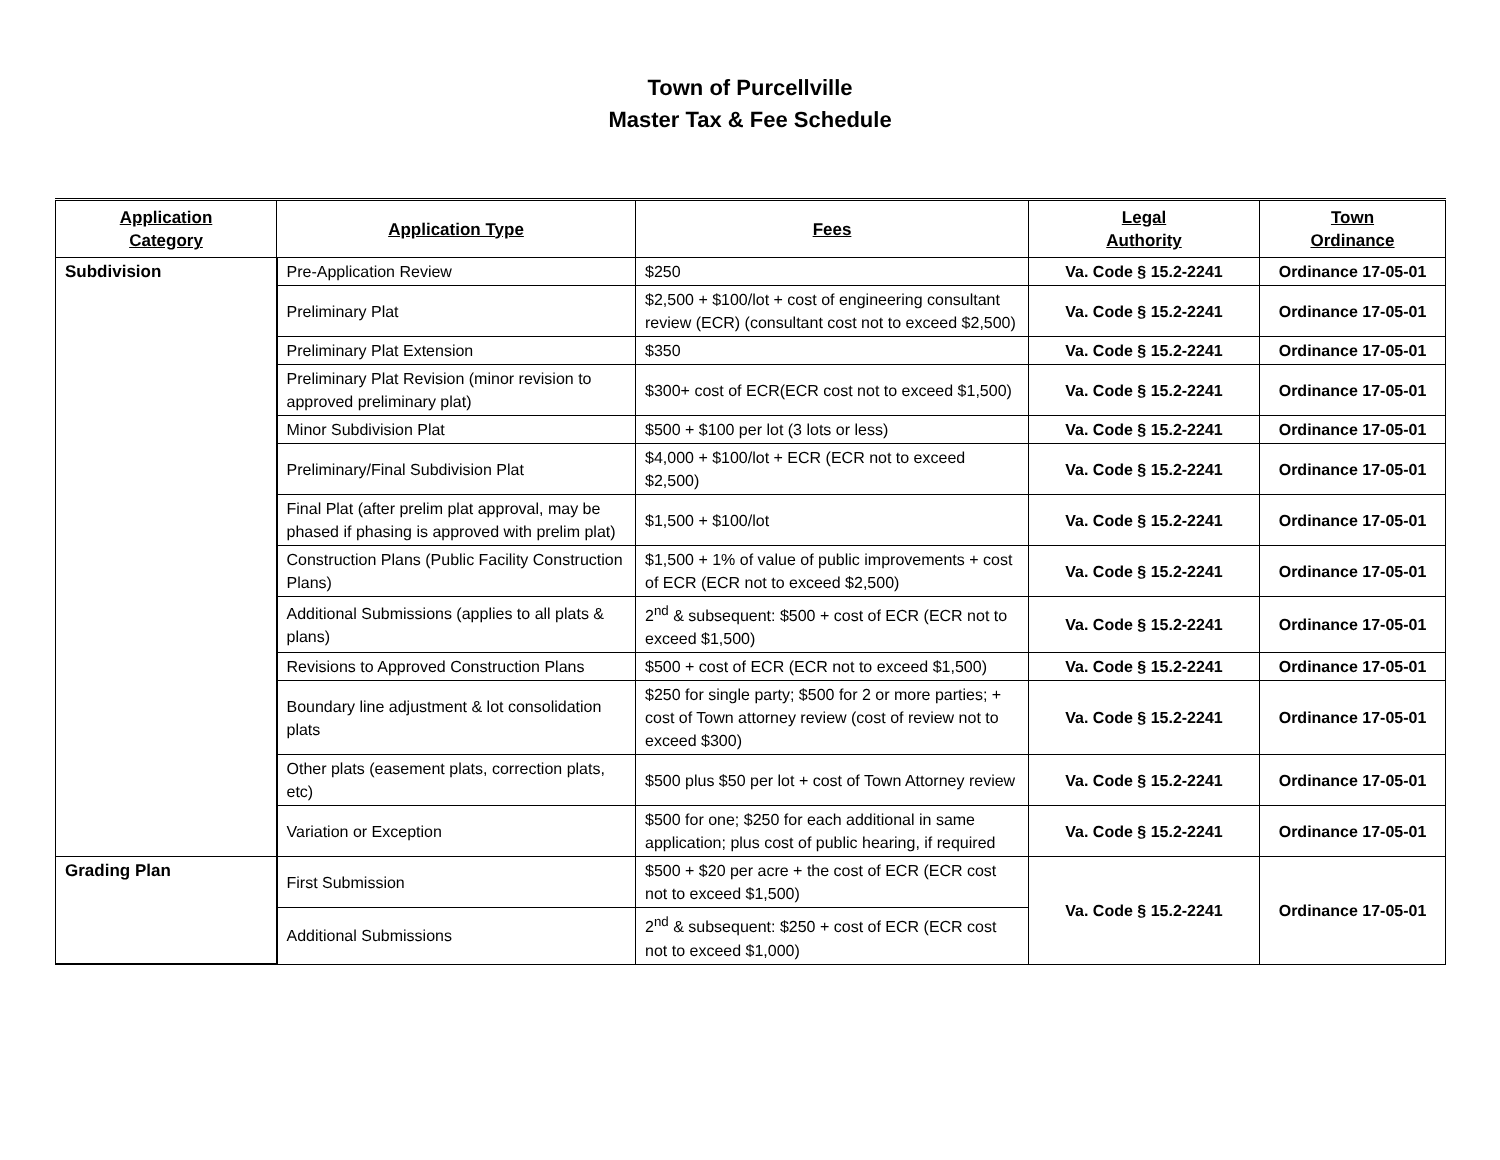Town of Purcellville
Master Tax & Fee Schedule
| Application Category | Application Type | Fees | Legal Authority | Town Ordinance |
| --- | --- | --- | --- | --- |
| Subdivision | Pre-Application Review | $250 | Va. Code § 15.2-2241 | Ordinance 17-05-01 |
| | Preliminary Plat | $2,500 + $100/lot + cost of engineering consultant review (ECR) (consultant cost not to exceed $2,500) | Va. Code § 15.2-2241 | Ordinance 17-05-01 |
| | Preliminary Plat Extension | $350 | Va. Code § 15.2-2241 | Ordinance 17-05-01 |
| | Preliminary Plat Revision (minor revision to approved preliminary plat) | $300+ cost of ECR(ECR cost not to exceed $1,500) | Va. Code § 15.2-2241 | Ordinance 17-05-01 |
| | Minor Subdivision Plat | $500 + $100 per lot (3 lots or less) | Va. Code § 15.2-2241 | Ordinance 17-05-01 |
| | Preliminary/Final Subdivision Plat | $4,000 + $100/lot + ECR (ECR not to exceed $2,500) | Va. Code § 15.2-2241 | Ordinance 17-05-01 |
| | Final Plat (after prelim plat approval, may be phased if phasing is approved with prelim plat) | $1,500 + $100/lot | Va. Code § 15.2-2241 | Ordinance 17-05-01 |
| | Construction Plans (Public Facility Construction Plans) | $1,500 + 1% of value of public improvements + cost of ECR (ECR not to exceed $2,500) | Va. Code § 15.2-2241 | Ordinance 17-05-01 |
| | Additional Submissions (applies to all plats & plans) | 2<sup>nd</sup> & subsequent: $500 + cost of ECR (ECR not to exceed $1,500) | Va. Code § 15.2-2241 | Ordinance 17-05-01 |
| | Revisions to Approved Construction Plans | $500 + cost of ECR (ECR not to exceed $1,500) | Va. Code § 15.2-2241 | Ordinance 17-05-01 |
| | Boundary line adjustment & lot consolidation plats | $250 for single party; $500 for 2 or more parties; + cost of Town attorney review (cost of review not to exceed $300) | Va. Code § 15.2-2241 | Ordinance 17-05-01 |
| | Other plats (easement plats, correction plats, etc) | $500 plus $50 per lot + cost of Town Attorney review | Va. Code § 15.2-2241 | Ordinance 17-05-01 |
| | Variation or Exception | $500 for one; $250 for each additional in same application; plus cost of public hearing, if required | Va. Code § 15.2-2241 | Ordinance 17-05-01 |
| Grading Plan | First Submission | $500 + $20 per acre + the cost of ECR (ECR cost not to exceed $1,500) | Va. Code § 15.2-2241 | Ordinance 17-05-01 |
| | Additional Submissions | 2<sup>nd</sup> & subsequent: $250 + cost of ECR (ECR cost not to exceed $1,000) | | |